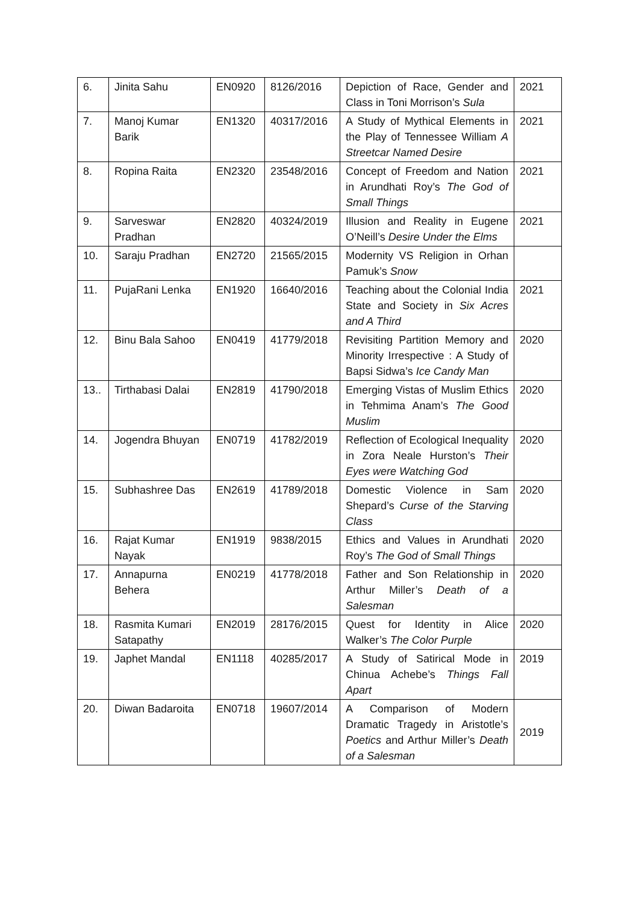| 6. | Jinita Sahu | EN0920 | 8126/2016 | Depiction of Race, Gender and Class in Toni Morrison’s Sula | 2021 |
| 7. | Manoj Kumar Barik | EN1320 | 40317/2016 | A Study of Mythical Elements in the Play of Tennessee William A Streetcar Named Desire | 2021 |
| 8. | Ropina Raita | EN2320 | 23548/2016 | Concept of Freedom and Nation in Arundhati Roy’s The God of Small Things | 2021 |
| 9. | Sarveswar Pradhan | EN2820 | 40324/2019 | Illusion and Reality in Eugene O’Neill’s Desire Under the Elms | 2021 |
| 10. | Saraju Pradhan | EN2720 | 21565/2015 | Modernity VS Religion in Orhan Pamuk’s Snow | |
| 11. | PujaRani Lenka | EN1920 | 16640/2016 | Teaching about the Colonial India State and Society in Six Acres and A Third | 2021 |
| 12. | Binu Bala Sahoo | EN0419 | 41779/2018 | Revisiting Partition Memory and Minority Irrespective : A Study of Bapsi Sidwa’s Ice Candy Man | 2020 |
| 13.. | Tirthabasi Dalai | EN2819 | 41790/2018 | Emerging Vistas of Muslim Ethics in Tehmima Anam’s The Good Muslim | 2020 |
| 14. | Jogendra Bhuyan | EN0719 | 41782/2019 | Reflection of Ecological Inequality in Zora Neale Hurston’s Their Eyes were Watching God | 2020 |
| 15. | Subhashree Das | EN2619 | 41789/2018 | Domestic Violence in Sam Shepard’s Curse of the Starving Class | 2020 |
| 16. | Rajat Kumar Nayak | EN1919 | 9838/2015 | Ethics and Values in Arundhati Roy’s The God of Small Things | 2020 |
| 17. | Annapurna Behera | EN0219 | 41778/2018 | Father and Son Relationship in Arthur Miller’s Death of a Salesman | 2020 |
| 18. | Rasmita Kumari Satapathy | EN2019 | 28176/2015 | Quest for Identity in Alice Walker’s The Color Purple | 2020 |
| 19. | Japhet Mandal | EN1118 | 40285/2017 | A Study of Satirical Mode in Chinua Achebe’s Things Fall Apart | 2019 |
| 20. | Diwan Badaroita | EN0718 | 19607/2014 | A Comparison of Modern Dramatic Tragedy in Aristotle’s Poetics and Arthur Miller’s Death of a Salesman | 2019 |